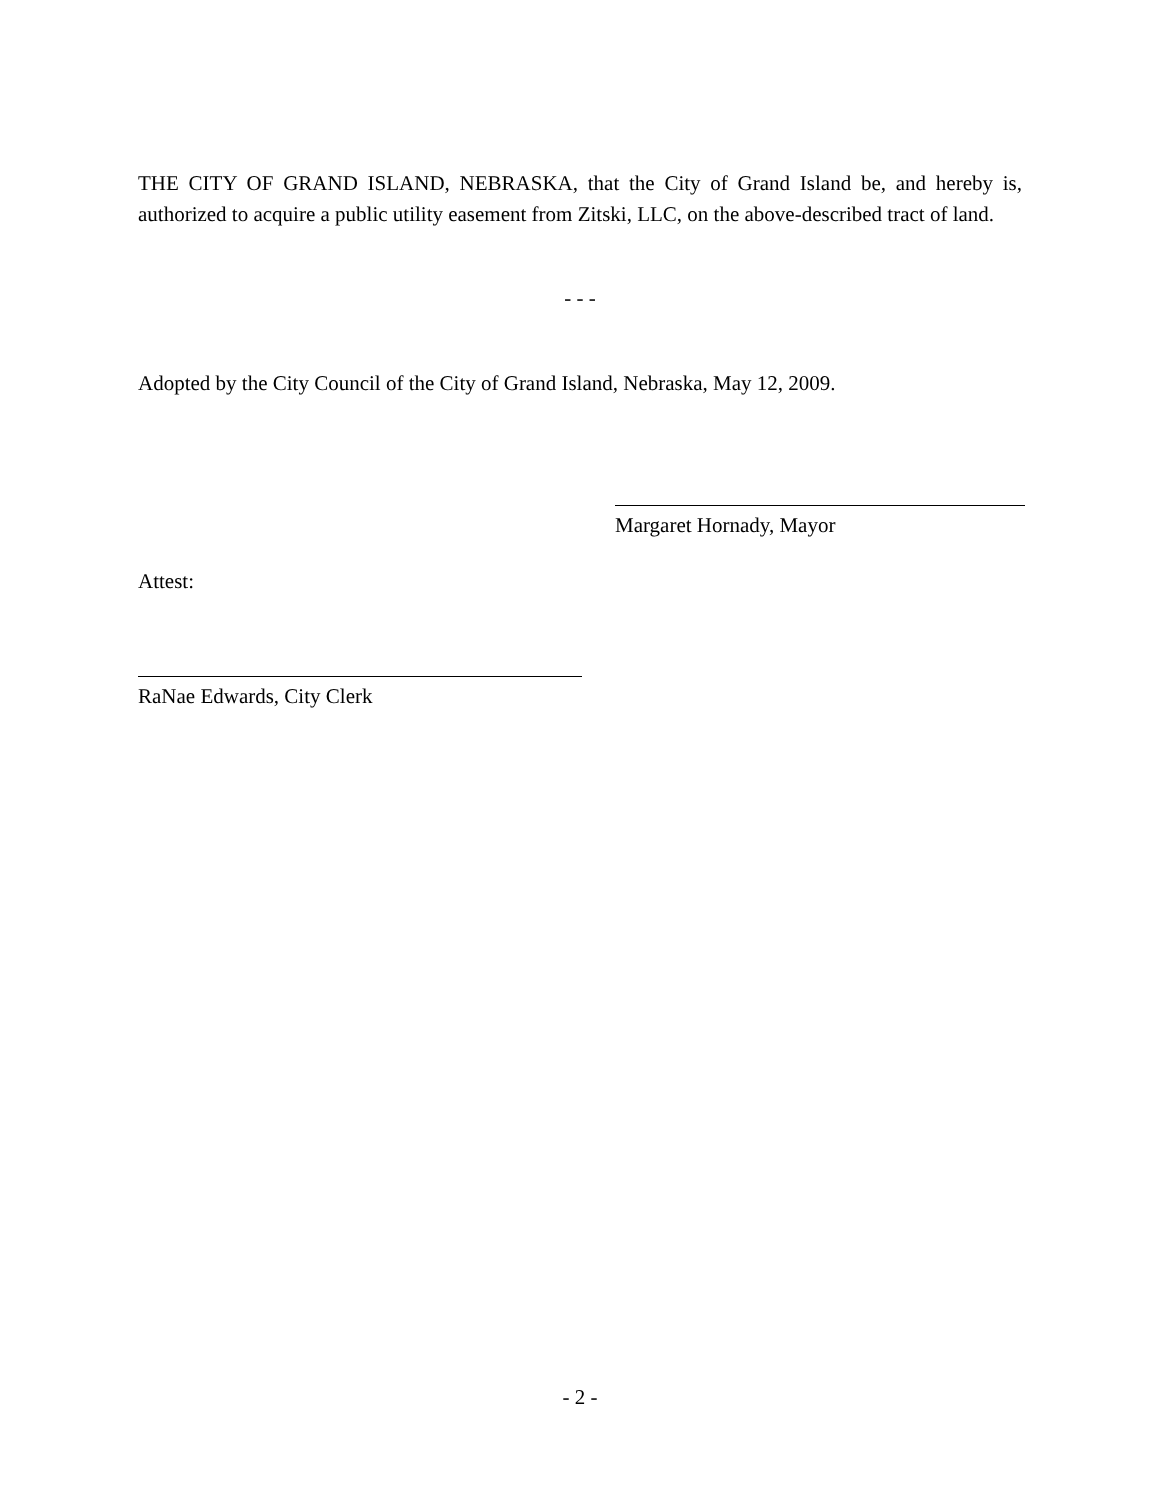THE CITY OF GRAND ISLAND, NEBRASKA, that the City of Grand Island be, and hereby is, authorized to acquire a public utility easement from Zitski, LLC, on the above-described tract of land.
- - -
Adopted by the City Council of the City of Grand Island, Nebraska, May 12, 2009.
Margaret Hornady, Mayor
Attest:
RaNae Edwards, City Clerk
- 2 -